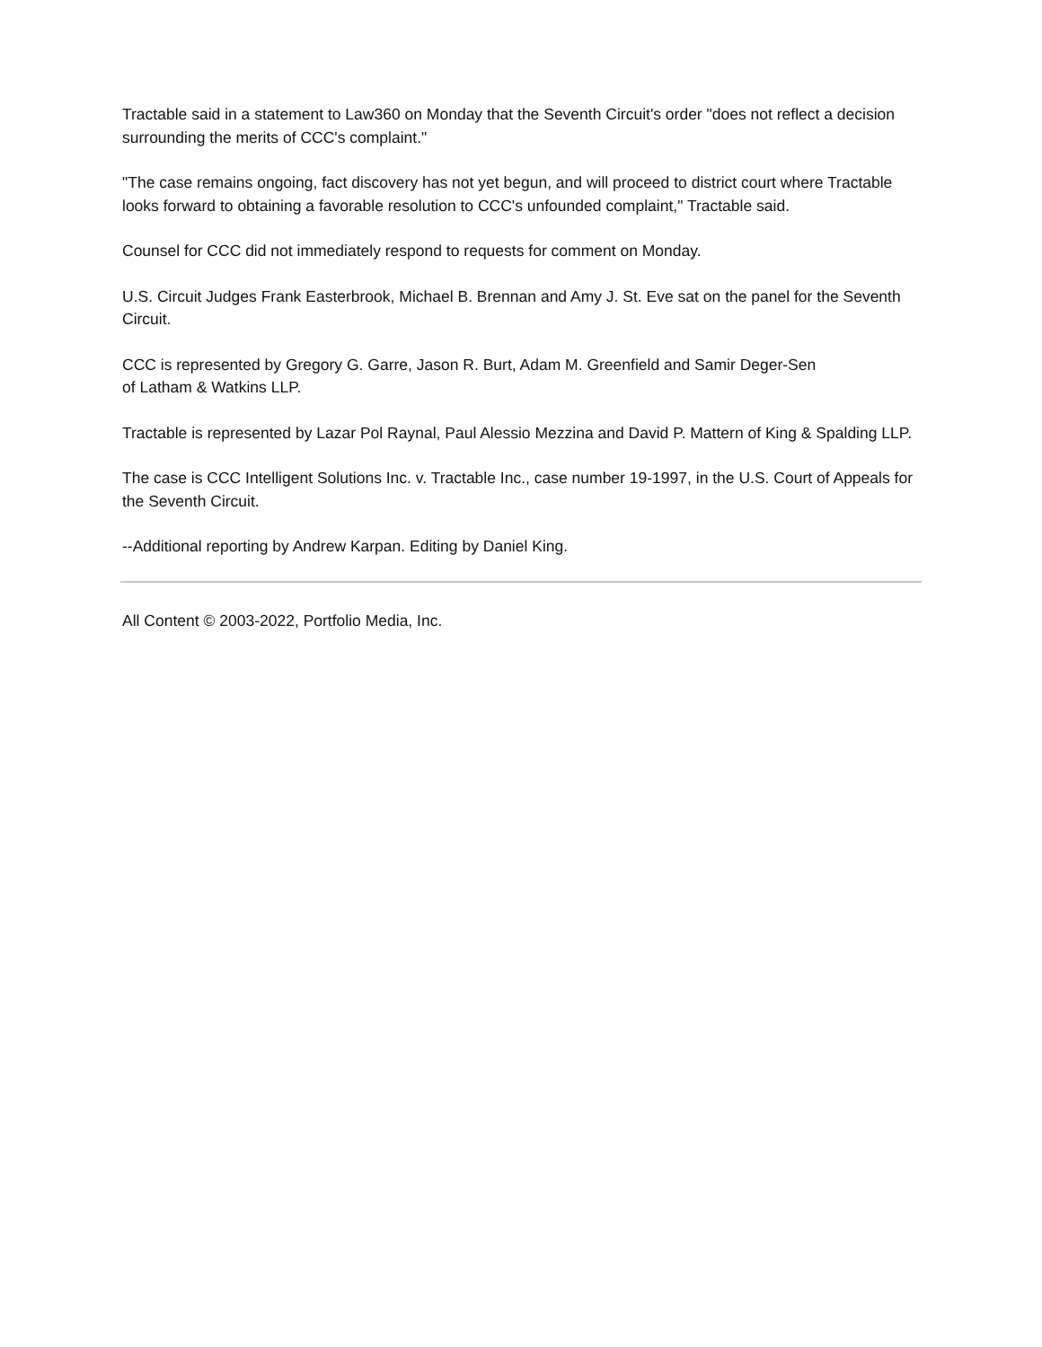Tractable said in a statement to Law360 on Monday that the Seventh Circuit's order "does not reflect a decision surrounding the merits of CCC's complaint."
"The case remains ongoing, fact discovery has not yet begun, and will proceed to district court where Tractable looks forward to obtaining a favorable resolution to CCC's unfounded complaint," Tractable said.
Counsel for CCC did not immediately respond to requests for comment on Monday.
U.S. Circuit Judges Frank Easterbrook, Michael B. Brennan and Amy J. St. Eve sat on the panel for the Seventh Circuit.
CCC is represented by Gregory G. Garre, Jason R. Burt, Adam M. Greenfield and Samir Deger-Sen
of Latham & Watkins LLP.
Tractable is represented by Lazar Pol Raynal, Paul Alessio Mezzina and David P. Mattern of King & Spalding LLP.
The case is CCC Intelligent Solutions Inc. v. Tractable Inc., case number 19-1997, in the U.S. Court of Appeals for the Seventh Circuit.
--Additional reporting by Andrew Karpan. Editing by Daniel King.
All Content © 2003-2022, Portfolio Media, Inc.